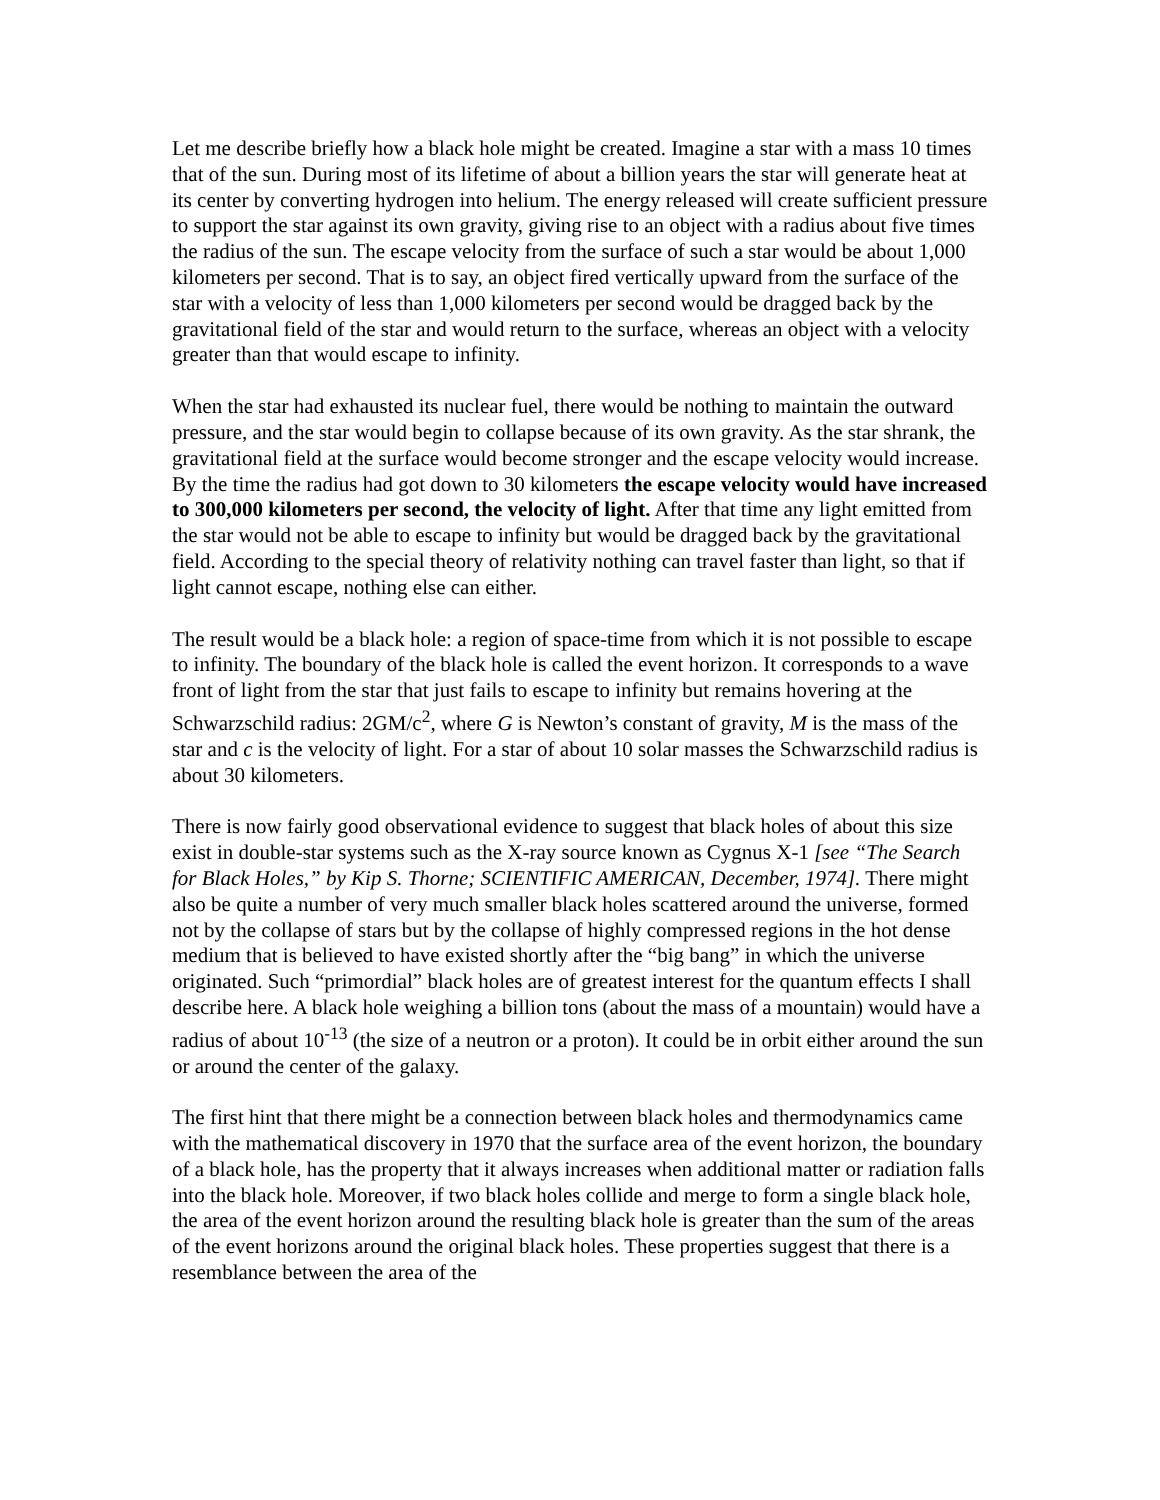Let me describe briefly how a black hole might be created. Imagine a star with a mass 10 times that of the sun. During most of its lifetime of about a billion years the star will generate heat at its center by converting hydrogen into helium. The energy released will create sufficient pressure to support the star against its own gravity, giving rise to an object with a radius about five times the radius of the sun. The escape velocity from the surface of such a star would be about 1,000 kilometers per second. That is to say, an object fired vertically upward from the surface of the star with a velocity of less than 1,000 kilometers per second would be dragged back by the gravitational field of the star and would return to the surface, whereas an object with a velocity greater than that would escape to infinity.
When the star had exhausted its nuclear fuel, there would be nothing to maintain the outward pressure, and the star would begin to collapse because of its own gravity. As the star shrank, the gravitational field at the surface would become stronger and the escape velocity would increase. By the time the radius had got down to 30 kilometers the escape velocity would have increased to 300,000 kilometers per second, the velocity of light. After that time any light emitted from the star would not be able to escape to infinity but would be dragged back by the gravitational field. According to the special theory of relativity nothing can travel faster than light, so that if light cannot escape, nothing else can either.
The result would be a black hole: a region of space-time from which it is not possible to escape to infinity. The boundary of the black hole is called the event horizon. It corresponds to a wave front of light from the star that just fails to escape to infinity but remains hovering at the Schwarzschild radius: 2GM/c<sup>2</sup>, where G is Newton’s constant of gravity, M is the mass of the star and c is the velocity of light. For a star of about 10 solar masses the Schwarzschild radius is about 30 kilometers.
There is now fairly good observational evidence to suggest that black holes of about this size exist in double-star systems such as the X-ray source known as Cygnus X-1 [see “The Search for Black Holes,” by Kip S. Thorne; SCIENTIFIC AMERICAN, December, 1974]. There might also be quite a number of very much smaller black holes scattered around the universe, formed not by the collapse of stars but by the collapse of highly compressed regions in the hot dense medium that is believed to have existed shortly after the “big bang” in which the universe originated. Such “primordial” black holes are of greatest interest for the quantum effects I shall describe here. A black hole weighing a billion tons (about the mass of a mountain) would have a radius of about 10<sup>-13</sup> (the size of a neutron or a proton). It could be in orbit either around the sun or around the center of the galaxy.
The first hint that there might be a connection between black holes and thermodynamics came with the mathematical discovery in 1970 that the surface area of the event horizon, the boundary of a black hole, has the property that it always increases when additional matter or radiation falls into the black hole. Moreover, if two black holes collide and merge to form a single black hole, the area of the event horizon around the resulting black hole is greater than the sum of the areas of the event horizons around the original black holes. These properties suggest that there is a resemblance between the area of the